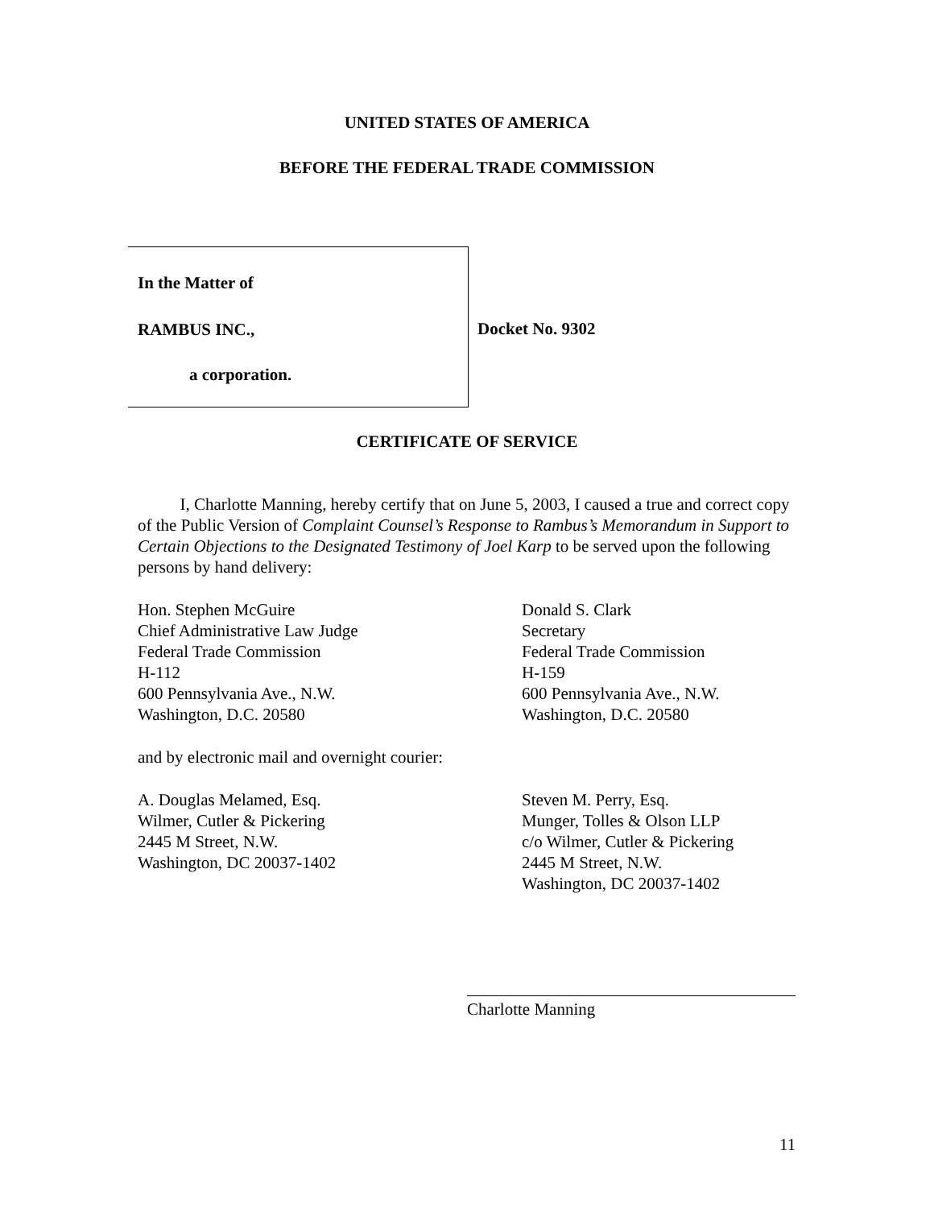UNITED STATES OF AMERICA
BEFORE THE FEDERAL TRADE COMMISSION
In the Matter of
RAMBUS INC.,
a corporation.
Docket No. 9302
CERTIFICATE OF SERVICE
I, Charlotte Manning, hereby certify that on June 5, 2003, I caused a true and correct copy of the Public Version of Complaint Counsel’s Response to Rambus’s Memorandum in Support to Certain Objections to the Designated Testimony of Joel Karp to be served upon the following persons by hand delivery:
Hon. Stephen McGuire
Chief Administrative Law Judge
Federal Trade Commission
H-112
600 Pennsylvania Ave., N.W.
Washington, D.C. 20580
Donald S. Clark
Secretary
Federal Trade Commission
H-159
600 Pennsylvania Ave., N.W.
Washington, D.C. 20580
and by electronic mail and overnight courier:
A. Douglas Melamed, Esq.
Wilmer, Cutler & Pickering
2445 M Street, N.W.
Washington, DC 20037-1402
Steven M. Perry, Esq.
Munger, Tolles & Olson LLP
c/o Wilmer, Cutler & Pickering
2445 M Street, N.W.
Washington, DC 20037-1402
Charlotte Manning
11